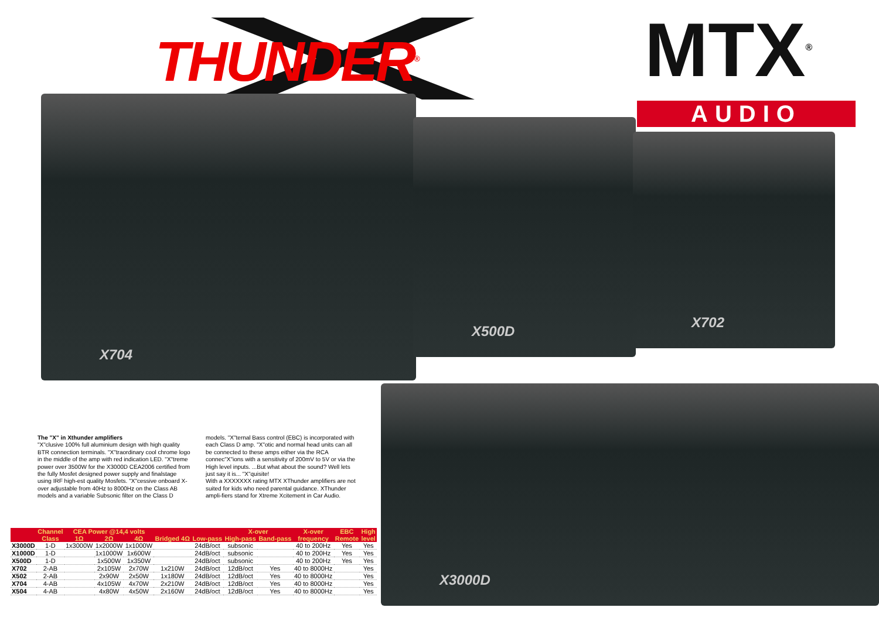THUNDER<sup>®</sup> MTX<sup>®</sup>
AUDIO
X704
X500D
X702
X3000D
The "X" in Xthunder amplifiers
"X"clusive 100% full aluminium design with high quality BTR connection terminals. "X"traordinary cool chrome logo in the middle of the amp with red indication LED. "X"treme power over 3500W for the X3000D CEA2006 certified from the fully Mosfet designed power supply and finalstage using IRF high-est quality Mosfets. "X"cessive onboard X-over adjustable from 40Hz to 8000Hz on the Class AB models and a variable Subsonic filter on the Class D models. "X"ternal Bass control (EBC) is incorporated with each Class D amp. "X"otic and normal head units can all be connected to these amps either via the RCA connec"X"ions with a sensitivity of 200mV to 5V or via the High level inputs. ...But what about the sound? Well lets just say it is... "X"quisite!
With a XXXXXXX rating MTX XThunder amplifiers are not suited for kids who need parental guidance. XThunder ampli-fiers stand for Xtreme Xcitement in Car Audio.
| | Channel | CEA Power @14,4 volts | | | | | X-over | | X-over | EBC | High |
| --- | --- | --- | --- | --- | --- | --- | --- | --- | --- | --- | --- |
| | Class | 1Ω | 2Ω | 4Ω | Bridged 4Ω | Low-pass | High-pass | Band-pass | frequency | Remote | level |
| X3000D | 1-D | 1x3000W | 1x2000W | 1x1000W | | 24dB/oct | subsonic | | 40 to 200Hz | Yes | Yes |
| X1000D | 1-D | | 1x1000W | 1x600W | | 24dB/oct | subsonic | | 40 to 200Hz | Yes | Yes |
| X500D | 1-D | | 1x500W | 1x350W | | 24dB/oct | subsonic | | 40 to 200Hz | Yes | Yes |
| X702 | 2-AB | | 2x105W | 2x70W | 1x210W | 24dB/oct | 12dB/oct | Yes | 40 to 8000Hz | | Yes |
| X502 | 2-AB | | 2x90W | 2x50W | 1x180W | 24dB/oct | 12dB/oct | Yes | 40 to 8000Hz | | Yes |
| X704 | 4-AB | | 4x105W | 4x70W | 2x210W | 24dB/oct | 12dB/oct | Yes | 40 to 8000Hz | | Yes |
| X504 | 4-AB | | 4x80W | 4x50W | 2x160W | 24dB/oct | 12dB/oct | Yes | 40 to 8000Hz | | Yes |